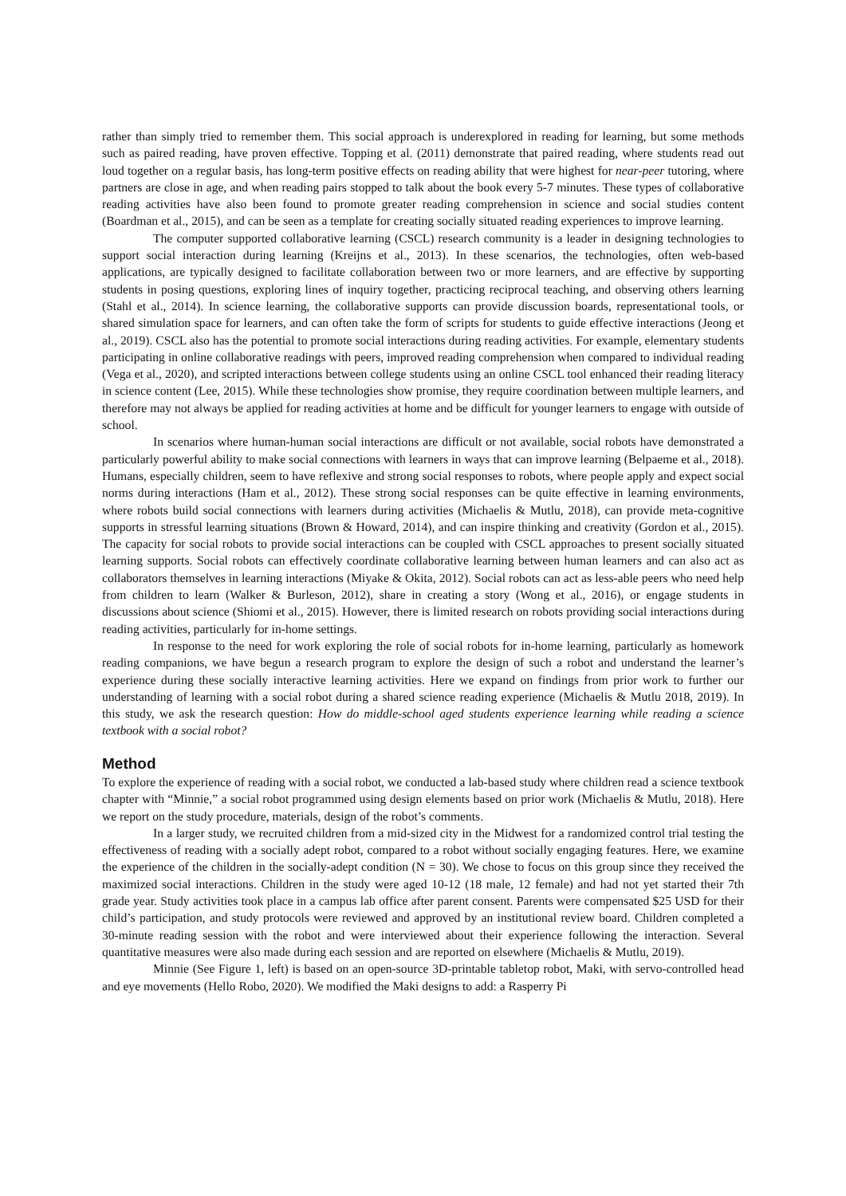rather than simply tried to remember them. This social approach is underexplored in reading for learning, but some methods such as paired reading, have proven effective. Topping et al. (2011) demonstrate that paired reading, where students read out loud together on a regular basis, has long-term positive effects on reading ability that were highest for near-peer tutoring, where partners are close in age, and when reading pairs stopped to talk about the book every 5-7 minutes. These types of collaborative reading activities have also been found to promote greater reading comprehension in science and social studies content (Boardman et al., 2015), and can be seen as a template for creating socially situated reading experiences to improve learning.
The computer supported collaborative learning (CSCL) research community is a leader in designing technologies to support social interaction during learning (Kreijns et al., 2013). In these scenarios, the technologies, often web-based applications, are typically designed to facilitate collaboration between two or more learners, and are effective by supporting students in posing questions, exploring lines of inquiry together, practicing reciprocal teaching, and observing others learning (Stahl et al., 2014). In science learning, the collaborative supports can provide discussion boards, representational tools, or shared simulation space for learners, and can often take the form of scripts for students to guide effective interactions (Jeong et al., 2019). CSCL also has the potential to promote social interactions during reading activities. For example, elementary students participating in online collaborative readings with peers, improved reading comprehension when compared to individual reading (Vega et al., 2020), and scripted interactions between college students using an online CSCL tool enhanced their reading literacy in science content (Lee, 2015). While these technologies show promise, they require coordination between multiple learners, and therefore may not always be applied for reading activities at home and be difficult for younger learners to engage with outside of school.
In scenarios where human-human social interactions are difficult or not available, social robots have demonstrated a particularly powerful ability to make social connections with learners in ways that can improve learning (Belpaeme et al., 2018). Humans, especially children, seem to have reflexive and strong social responses to robots, where people apply and expect social norms during interactions (Ham et al., 2012). These strong social responses can be quite effective in learning environments, where robots build social connections with learners during activities (Michaelis & Mutlu, 2018), can provide meta-cognitive supports in stressful learning situations (Brown & Howard, 2014), and can inspire thinking and creativity (Gordon et al., 2015). The capacity for social robots to provide social interactions can be coupled with CSCL approaches to present socially situated learning supports. Social robots can effectively coordinate collaborative learning between human learners and can also act as collaborators themselves in learning interactions (Miyake & Okita, 2012). Social robots can act as less-able peers who need help from children to learn (Walker & Burleson, 2012), share in creating a story (Wong et al., 2016), or engage students in discussions about science (Shiomi et al., 2015). However, there is limited research on robots providing social interactions during reading activities, particularly for in-home settings.
In response to the need for work exploring the role of social robots for in-home learning, particularly as homework reading companions, we have begun a research program to explore the design of such a robot and understand the learner’s experience during these socially interactive learning activities. Here we expand on findings from prior work to further our understanding of learning with a social robot during a shared science reading experience (Michaelis & Mutlu 2018, 2019). In this study, we ask the research question: How do middle-school aged students experience learning while reading a science textbook with a social robot?
Method
To explore the experience of reading with a social robot, we conducted a lab-based study where children read a science textbook chapter with “Minnie,” a social robot programmed using design elements based on prior work (Michaelis & Mutlu, 2018). Here we report on the study procedure, materials, design of the robot’s comments.
In a larger study, we recruited children from a mid-sized city in the Midwest for a randomized control trial testing the effectiveness of reading with a socially adept robot, compared to a robot without socially engaging features. Here, we examine the experience of the children in the socially-adept condition (N = 30). We chose to focus on this group since they received the maximized social interactions. Children in the study were aged 10-12 (18 male, 12 female) and had not yet started their 7th grade year. Study activities took place in a campus lab office after parent consent. Parents were compensated $25 USD for their child’s participation, and study protocols were reviewed and approved by an institutional review board. Children completed a 30-minute reading session with the robot and were interviewed about their experience following the interaction. Several quantitative measures were also made during each session and are reported on elsewhere (Michaelis & Mutlu, 2019).
Minnie (See Figure 1, left) is based on an open-source 3D-printable tabletop robot, Maki, with servo-controlled head and eye movements (Hello Robo, 2020). We modified the Maki designs to add: a Rasperry Pi